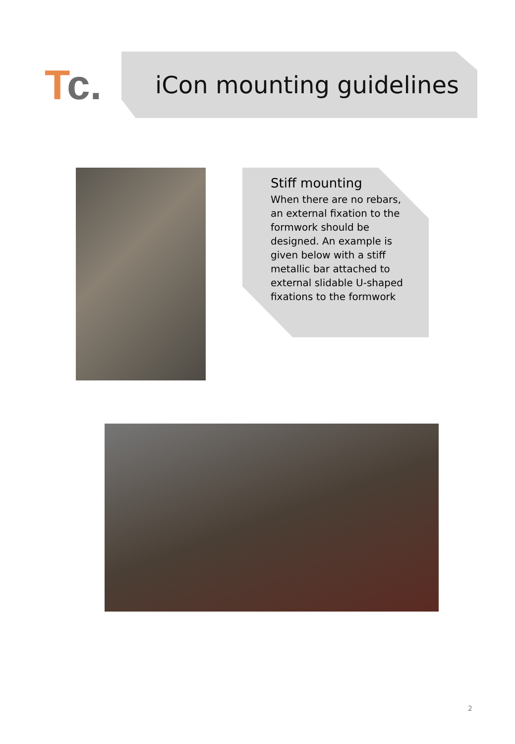Tc.
iCon mounting guidelines
Stiff mounting
When there are no rebars, an external fixation to the formwork should be designed. An example is given below with a stiff metallic bar attached to external slidable U-shaped fixations to the formwork
2